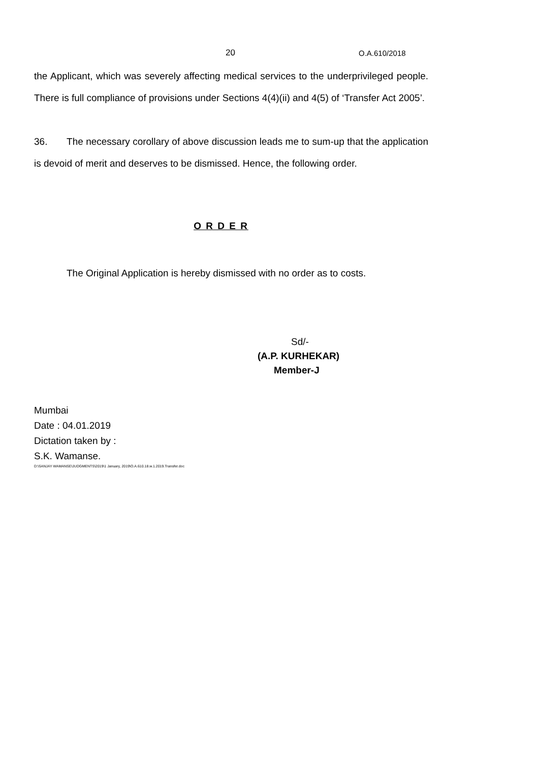20 O.A.610/2018
the Applicant, which was severely affecting medical services to the underprivileged people. There is full compliance of provisions under Sections 4(4)(ii) and 4(5) of ‘Transfer Act 2005’.
36. The necessary corollary of above discussion leads me to sum-up that the application is devoid of merit and deserves to be dismissed. Hence, the following order.
O R D E R
The Original Application is hereby dismissed with no order as to costs.
Sd/-
(A.P. KURHEKAR)
Member-J
Mumbai
Date : 04.01.2019
Dictation taken by :
S.K. Wamanse.
D:\SANJAY WAMANSE\JUDGMENTS\2019\1 January, 2019\O.A.610.18.w.1.2019.Transfer.doc